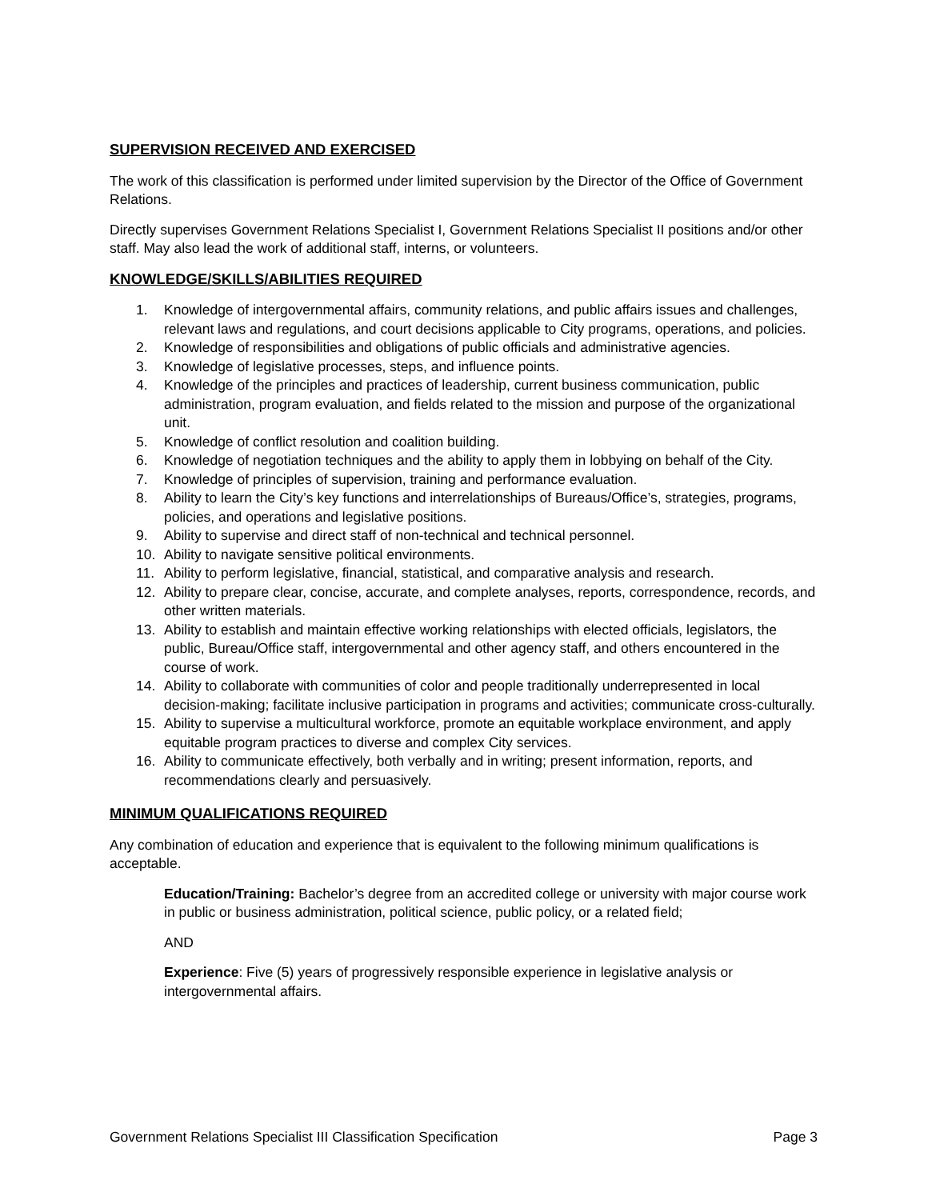SUPERVISION RECEIVED AND EXERCISED
The work of this classification is performed under limited supervision by the Director of the Office of Government Relations.
Directly supervises Government Relations Specialist I, Government Relations Specialist II positions and/or other staff. May also lead the work of additional staff, interns, or volunteers.
KNOWLEDGE/SKILLS/ABILITIES REQUIRED
1. Knowledge of intergovernmental affairs, community relations, and public affairs issues and challenges, relevant laws and regulations, and court decisions applicable to City programs, operations, and policies.
2. Knowledge of responsibilities and obligations of public officials and administrative agencies.
3. Knowledge of legislative processes, steps, and influence points.
4. Knowledge of the principles and practices of leadership, current business communication, public administration, program evaluation, and fields related to the mission and purpose of the organizational unit.
5. Knowledge of conflict resolution and coalition building.
6. Knowledge of negotiation techniques and the ability to apply them in lobbying on behalf of the City.
7. Knowledge of principles of supervision, training and performance evaluation.
8. Ability to learn the City’s key functions and interrelationships of Bureaus/Office’s, strategies, programs, policies, and operations and legislative positions.
9. Ability to supervise and direct staff of non-technical and technical personnel.
10. Ability to navigate sensitive political environments.
11. Ability to perform legislative, financial, statistical, and comparative analysis and research.
12. Ability to prepare clear, concise, accurate, and complete analyses, reports, correspondence, records, and other written materials.
13. Ability to establish and maintain effective working relationships with elected officials, legislators, the public, Bureau/Office staff, intergovernmental and other agency staff, and others encountered in the course of work.
14. Ability to collaborate with communities of color and people traditionally underrepresented in local decision-making; facilitate inclusive participation in programs and activities; communicate cross-culturally.
15. Ability to supervise a multicultural workforce, promote an equitable workplace environment, and apply equitable program practices to diverse and complex City services.
16. Ability to communicate effectively, both verbally and in writing; present information, reports, and recommendations clearly and persuasively.
MINIMUM QUALIFICATIONS REQUIRED
Any combination of education and experience that is equivalent to the following minimum qualifications is acceptable.
Education/Training: Bachelor’s degree from an accredited college or university with major course work in public or business administration, political science, public policy, or a related field;
AND
Experience: Five (5) years of progressively responsible experience in legislative analysis or intergovernmental affairs.
Government Relations Specialist III Classification Specification Page 3